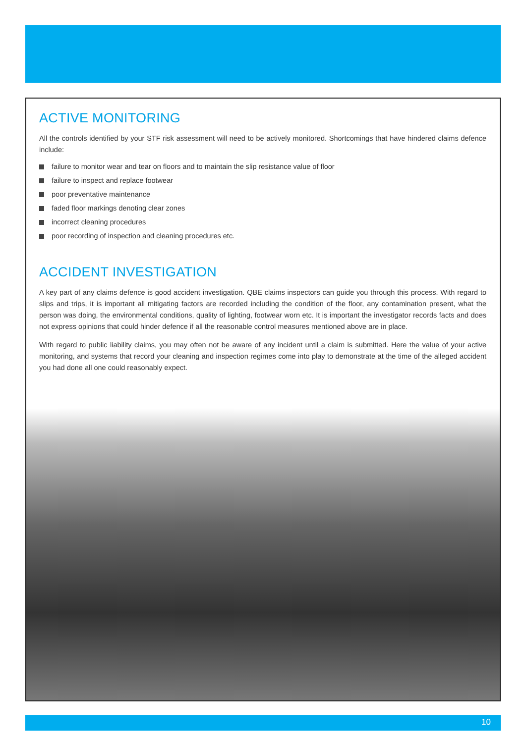ACTIVE MONITORING
All the controls identified by your STF risk assessment will need to be actively monitored. Shortcomings that have hindered claims defence include:
failure to monitor wear and tear on floors and to maintain the slip resistance value of floor
failure to inspect and replace footwear
poor preventative maintenance
faded floor markings denoting clear zones
incorrect cleaning procedures
poor recording of inspection and cleaning procedures etc.
ACCIDENT INVESTIGATION
A key part of any claims defence is good accident investigation. QBE claims inspectors can guide you through this process. With regard to slips and trips, it is important all mitigating factors are recorded including the condition of the floor, any contamination present, what the person was doing, the environmental conditions, quality of lighting, footwear worn etc. It is important the investigator records facts and does not express opinions that could hinder defence if all the reasonable control measures mentioned above are in place.
With regard to public liability claims, you may often not be aware of any incident until a claim is submitted. Here the value of your active monitoring, and systems that record your cleaning and inspection regimes come into play to demonstrate at the time of the alleged accident you had done all one could reasonably expect.
10